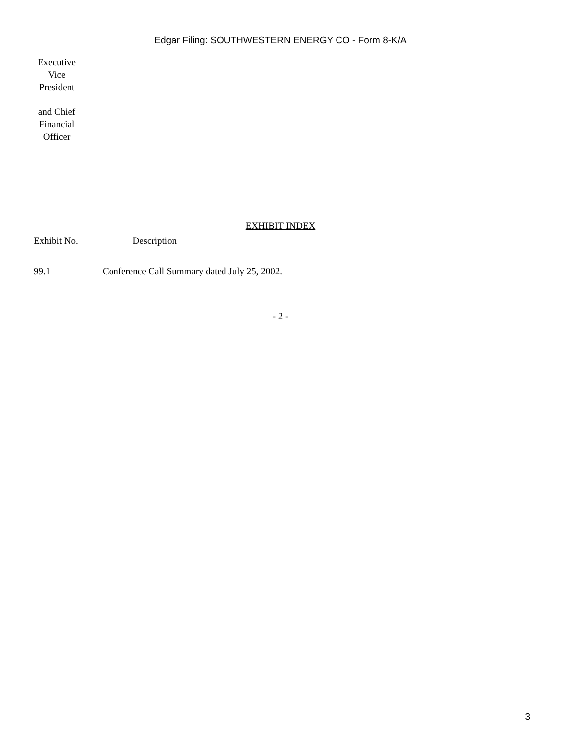Edgar Filing: SOUTHWESTERN ENERGY CO - Form 8-K/A
Executive Vice President
and Chief Financial Officer
EXHIBIT INDEX
Exhibit No. Description
99.1 Conference Call Summary dated July 25, 2002.
- 2 -
3